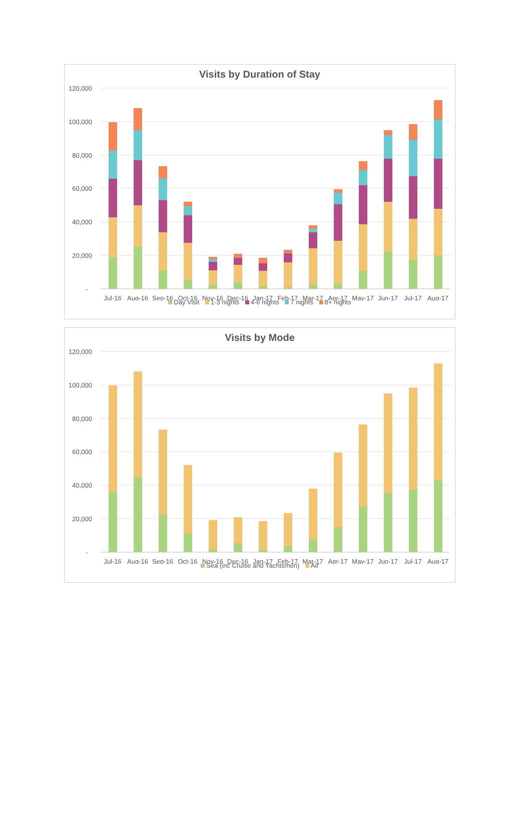Visits by Duration of Stay
120,000
100,000
80,000
60,000
40,000
20,000
-
Jul-16
Aug-16
Sep-16
Oct-16
Nov-16
Dec-16
Jan-17
Feb-17
Mar-17
Apr-17
May-17
Jun-17
Jul-17
Aug-17
Day Visit 1-3 nights 4-6 nights 7 nights 8+ nights
Visits by Mode
120,000
100,000
80,000
60,000
40,000
20,000
-
Jul-16
Aug-16
Sep-16
Oct-16
Nov-16
Dec-16
Jan-17
Feb-17
Mar-17
Apr-17
May-17
Jun-17
Jul-17
Aug-17
Sea (inc Cruise and Yachtsmen) Air